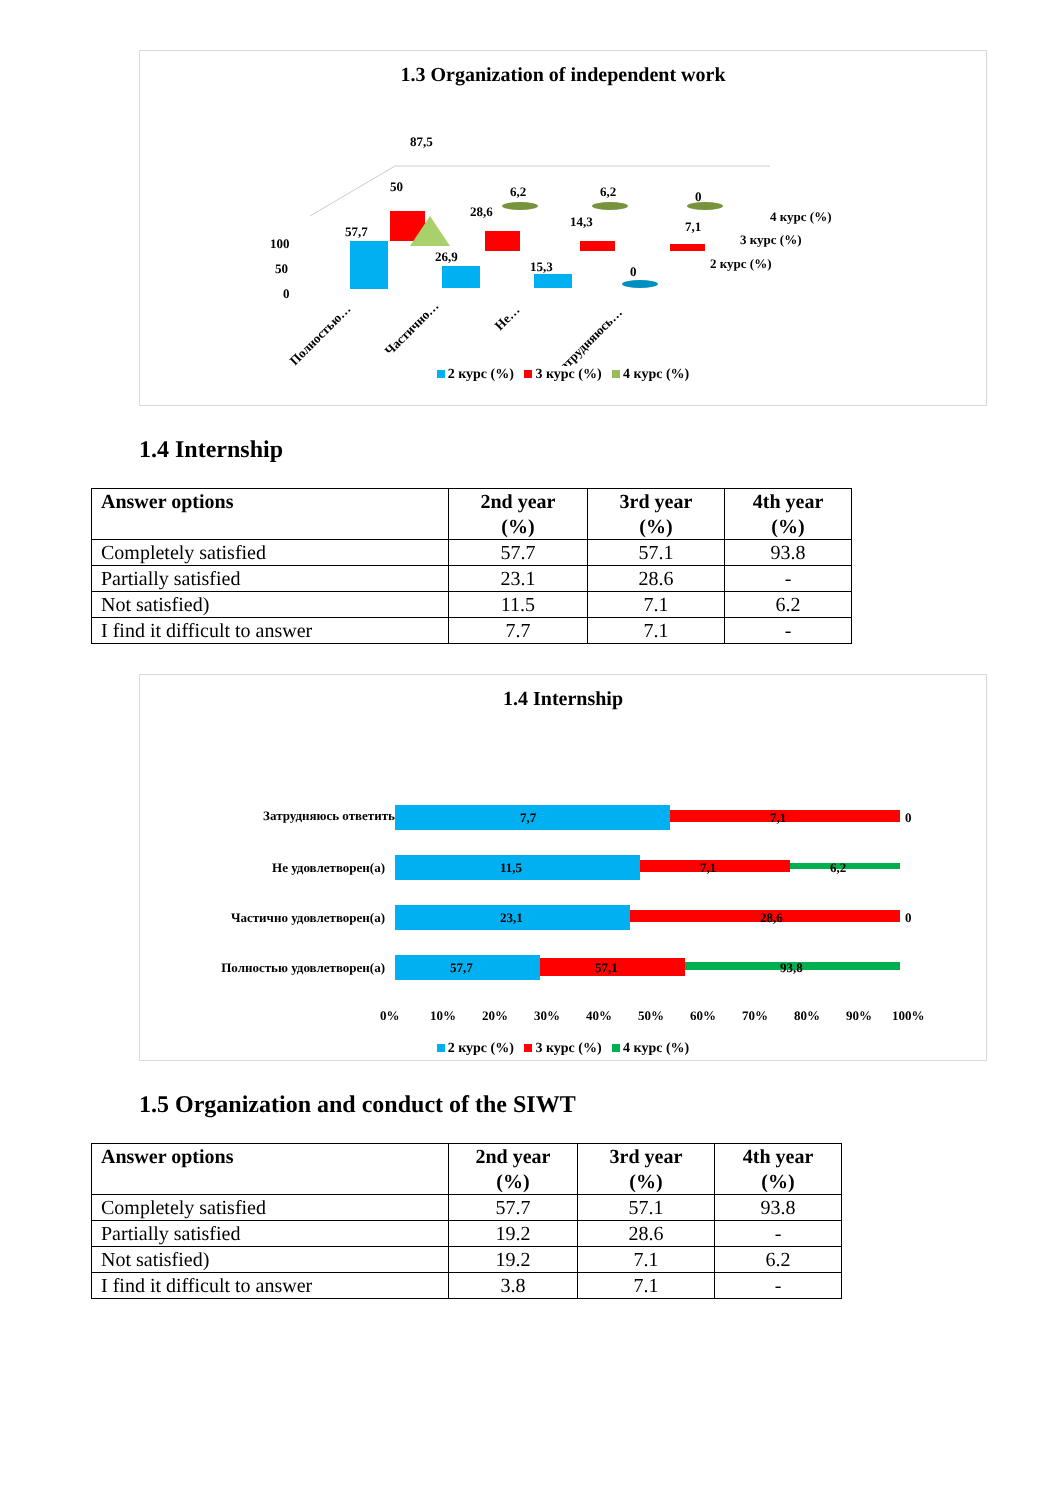1.3 Organization of independent work
100
50
0
87,5
50
57,7
26,9
28,6
6,2
14,3
15,3
6,2
7,1
0
0
4 курс (%)
3 курс (%)
2 курс (%)
Полностью…
Частично…
Не…
Затрудняюсь…
2 курс (%) 3 курс (%) 4 курс (%)
1.4 Internship
| Answer options | 2nd year (%) | 3rd year (%) | 4th year (%) |
| --- | --- | --- | --- |
| Completely satisfied | 57.7 | 57.1 | 93.8 |
| Partially satisfied | 23.1 | 28.6 | - |
| Not satisfied) | 11.5 | 7.1 | 6.2 |
| I find it difficult to answer | 7.7 | 7.1 | - |
1.4 Internship
Затрудняюсь ответить
7,7
7,1
0
Не удовлетворен(а)
11,5
7,1
6,2
Частично удовлетворен(а)
23,1
28,6
0
Полностью удовлетворен(а)
57,7
57,1
93,8
0%
10%
20%
30%
40%
50%
60%
70%
80%
90%
100%
2 курс (%) 3 курс (%) 4 курс (%)
1.5 Organization and conduct of the SIWT
| Answer options | 2nd year (%) | 3rd year (%) | 4th year (%) |
| --- | --- | --- | --- |
| Completely satisfied | 57.7 | 57.1 | 93.8 |
| Partially satisfied | 19.2 | 28.6 | - |
| Not satisfied) | 19.2 | 7.1 | 6.2 |
| I find it difficult to answer | 3.8 | 7.1 | - |